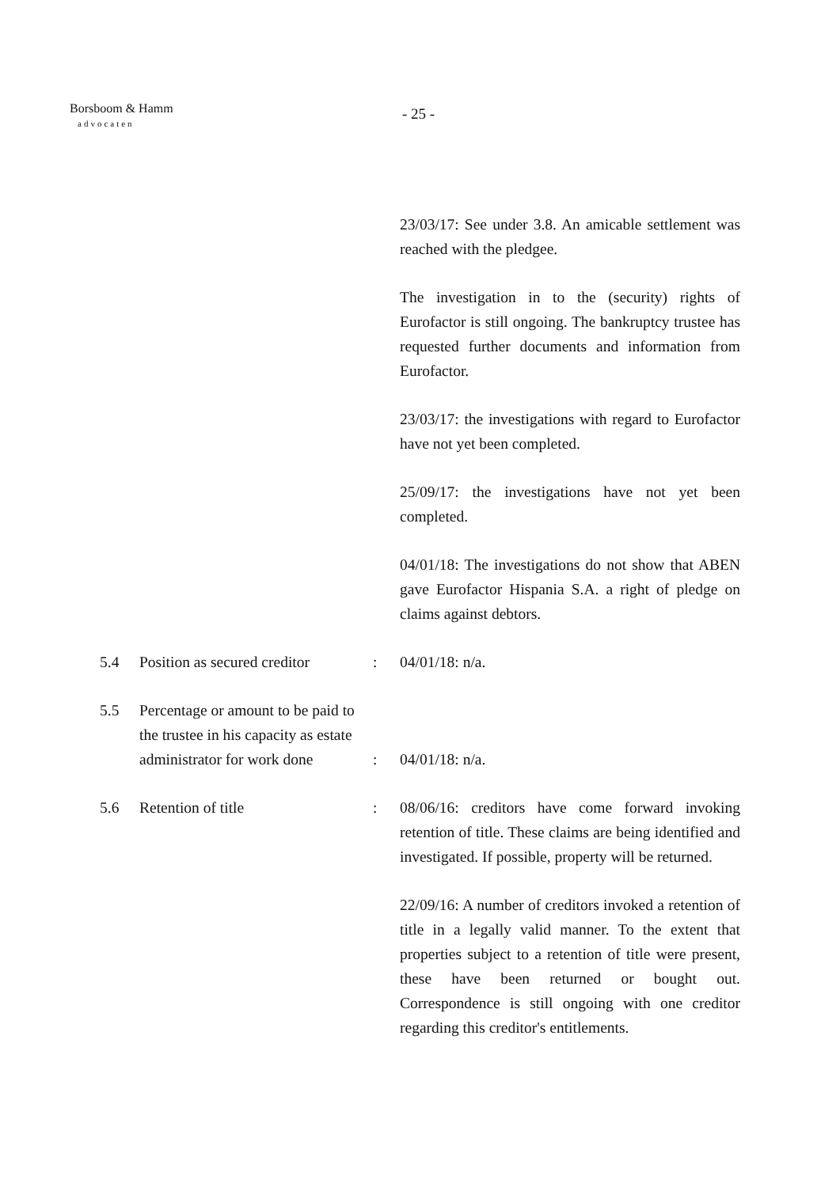Borsboom & Hamm
advocaten
- 25 -
23/03/17: See under 3.8. An amicable settlement was reached with the pledgee.
The investigation in to the (security) rights of Eurofactor is still ongoing. The bankruptcy trustee has requested further documents and information from Eurofactor.
23/03/17: the investigations with regard to Eurofactor have not yet been completed.
25/09/17: the investigations have not yet been completed.
04/01/18: The investigations do not show that ABEN gave Eurofactor Hispania S.A. a right of pledge on claims against debtors.
5.4 Position as secured creditor
: 04/01/18: n/a.
5.5
Percentage or amount to be paid to the trustee in his capacity as estate administrator for work done
:
04/01/18: n/a.
5.6 Retention of title : 08/06/16: creditors have come forward invoking retention of title. These claims are being identified and investigated. If possible, property will be returned.
22/09/16: A number of creditors invoked a retention of title in a legally valid manner. To the extent that properties subject to a retention of title were present, these have been returned or bought out. Correspondence is still ongoing with one creditor regarding this creditor's entitlements.